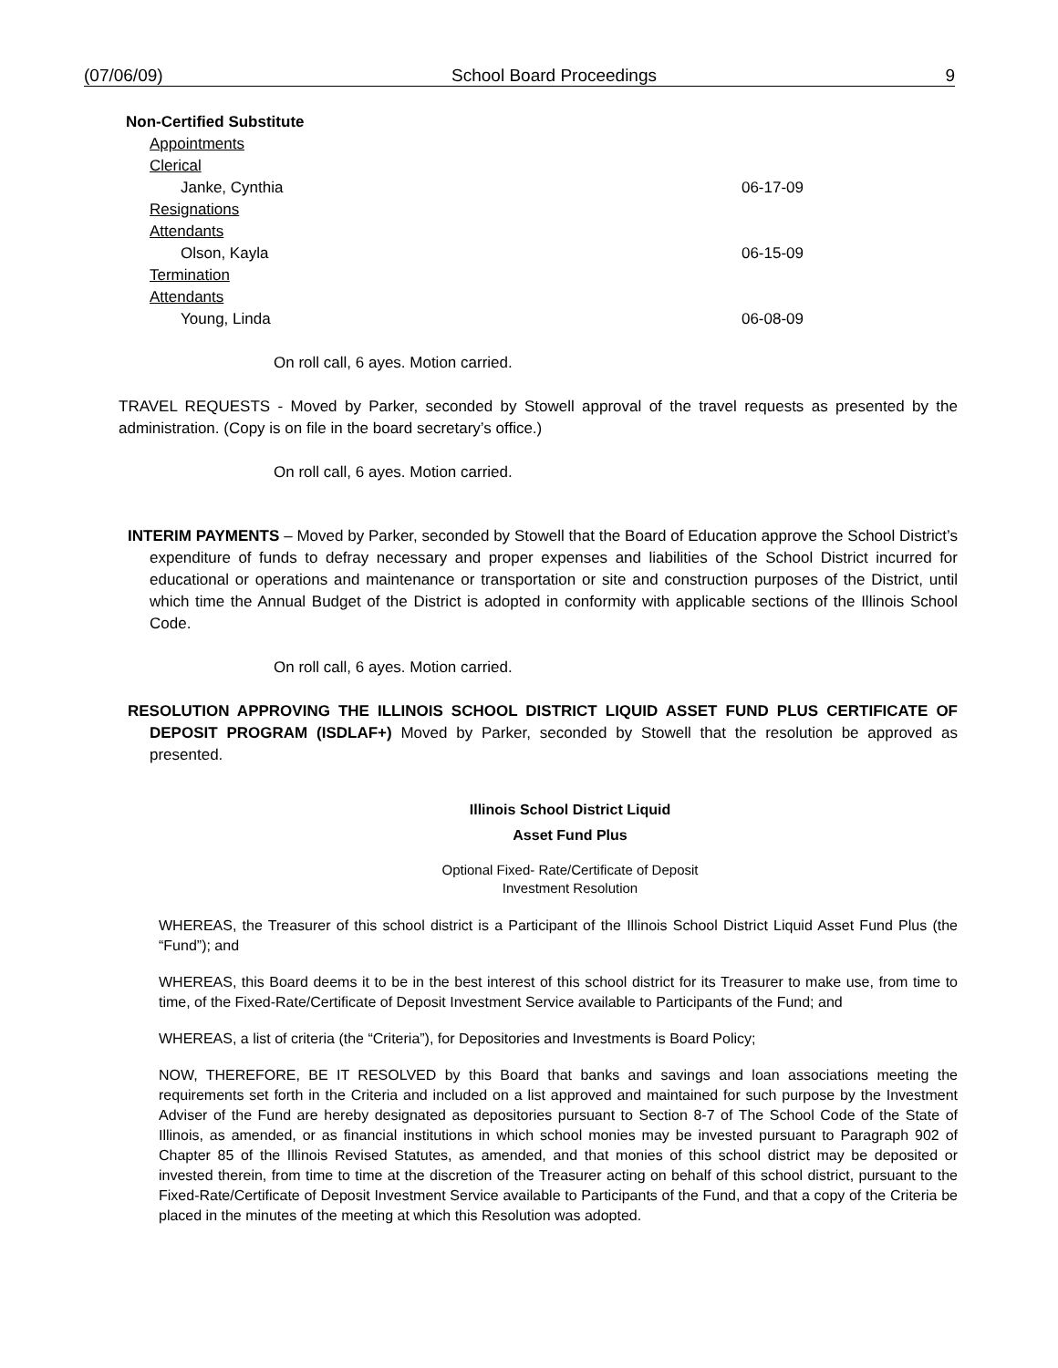(07/06/09) School Board Proceedings 9
Non-Certified Substitute
Appointments
Clerical
Janke, Cynthia 06-17-09
Resignations
Attendants
Olson, Kayla 06-15-09
Termination
Attendants
Young, Linda 06-08-09
On roll call, 6 ayes. Motion carried.
TRAVEL REQUESTS - Moved by Parker, seconded by Stowell approval of the travel requests as presented by the administration. (Copy is on file in the board secretary’s office.)
On roll call, 6 ayes. Motion carried.
INTERIM PAYMENTS – Moved by Parker, seconded by Stowell that the Board of Education approve the School District’s expenditure of funds to defray necessary and proper expenses and liabilities of the School District incurred for educational or operations and maintenance or transportation or site and construction purposes of the District, until which time the Annual Budget of the District is adopted in conformity with applicable sections of the Illinois School Code.
On roll call, 6 ayes. Motion carried.
RESOLUTION APPROVING THE ILLINOIS SCHOOL DISTRICT LIQUID ASSET FUND PLUS CERTIFICATE OF DEPOSIT PROGRAM (ISDLAF+) Moved by Parker, seconded by Stowell that the resolution be approved as presented.
Illinois School District Liquid
Asset Fund Plus
Optional Fixed- Rate/Certificate of Deposit
Investment Resolution
WHEREAS, the Treasurer of this school district is a Participant of the Illinois School District Liquid Asset Fund Plus (the “Fund”); and
WHEREAS, this Board deems it to be in the best interest of this school district for its Treasurer to make use, from time to time, of the Fixed-Rate/Certificate of Deposit Investment Service available to Participants of the Fund; and
WHEREAS, a list of criteria (the “Criteria”), for Depositories and Investments is Board Policy;
NOW, THEREFORE, BE IT RESOLVED by this Board that banks and savings and loan associations meeting the requirements set forth in the Criteria and included on a list approved and maintained for such purpose by the Investment Adviser of the Fund are hereby designated as depositories pursuant to Section 8-7 of The School Code of the State of Illinois, as amended, or as financial institutions in which school monies may be invested pursuant to Paragraph 902 of Chapter 85 of the Illinois Revised Statutes, as amended, and that monies of this school district may be deposited or invested therein, from time to time at the discretion of the Treasurer acting on behalf of this school district, pursuant to the Fixed-Rate/Certificate of Deposit Investment Service available to Participants of the Fund, and that a copy of the Criteria be placed in the minutes of the meeting at which this Resolution was adopted.